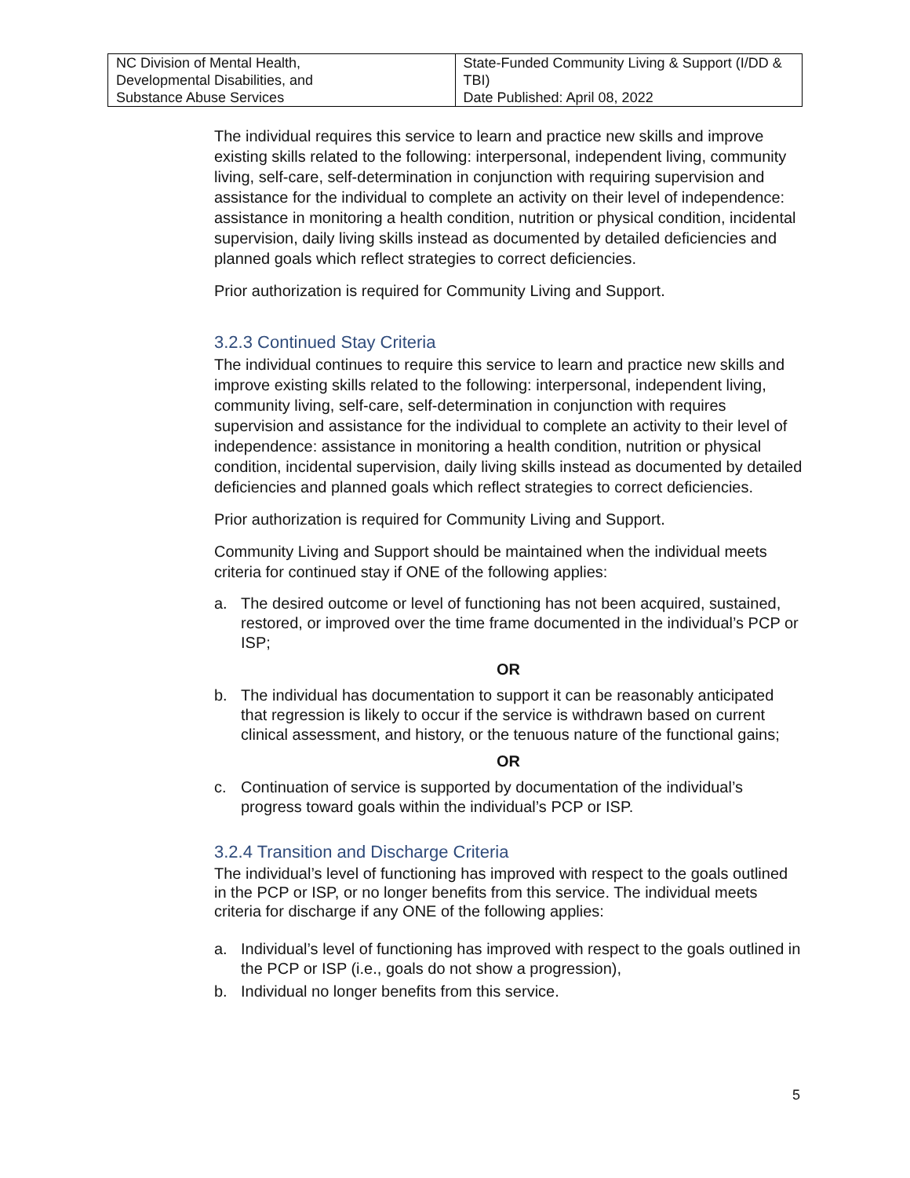| NC Division of Mental Health, Developmental Disabilities, and Substance Abuse Services | State-Funded Community Living & Support (I/DD & TBI) Date Published: April 08, 2022 |
The individual requires this service to learn and practice new skills and improve existing skills related to the following: interpersonal, independent living, community living, self-care, self-determination in conjunction with requiring supervision and assistance for the individual to complete an activity on their level of independence: assistance in monitoring a health condition, nutrition or physical condition, incidental supervision, daily living skills instead as documented by detailed deficiencies and planned goals which reflect strategies to correct deficiencies.
Prior authorization is required for Community Living and Support.
3.2.3 Continued Stay Criteria
The individual continues to require this service to learn and practice new skills and improve existing skills related to the following: interpersonal, independent living, community living, self-care, self-determination in conjunction with requires supervision and assistance for the individual to complete an activity to their level of independence: assistance in monitoring a health condition, nutrition or physical condition, incidental supervision, daily living skills instead as documented by detailed deficiencies and planned goals which reflect strategies to correct deficiencies.
Prior authorization is required for Community Living and Support.
Community Living and Support should be maintained when the individual meets criteria for continued stay if ONE of the following applies:
a. The desired outcome or level of functioning has not been acquired, sustained, restored, or improved over the time frame documented in the individual’s PCP or ISP;
OR
b. The individual has documentation to support it can be reasonably anticipated that regression is likely to occur if the service is withdrawn based on current clinical assessment, and history, or the tenuous nature of the functional gains;
OR
c. Continuation of service is supported by documentation of the individual’s progress toward goals within the individual’s PCP or ISP.
3.2.4 Transition and Discharge Criteria
The individual’s level of functioning has improved with respect to the goals outlined in the PCP or ISP, or no longer benefits from this service. The individual meets criteria for discharge if any ONE of the following applies:
a. Individual’s level of functioning has improved with respect to the goals outlined in the PCP or ISP (i.e., goals do not show a progression),
b. Individual no longer benefits from this service.
5